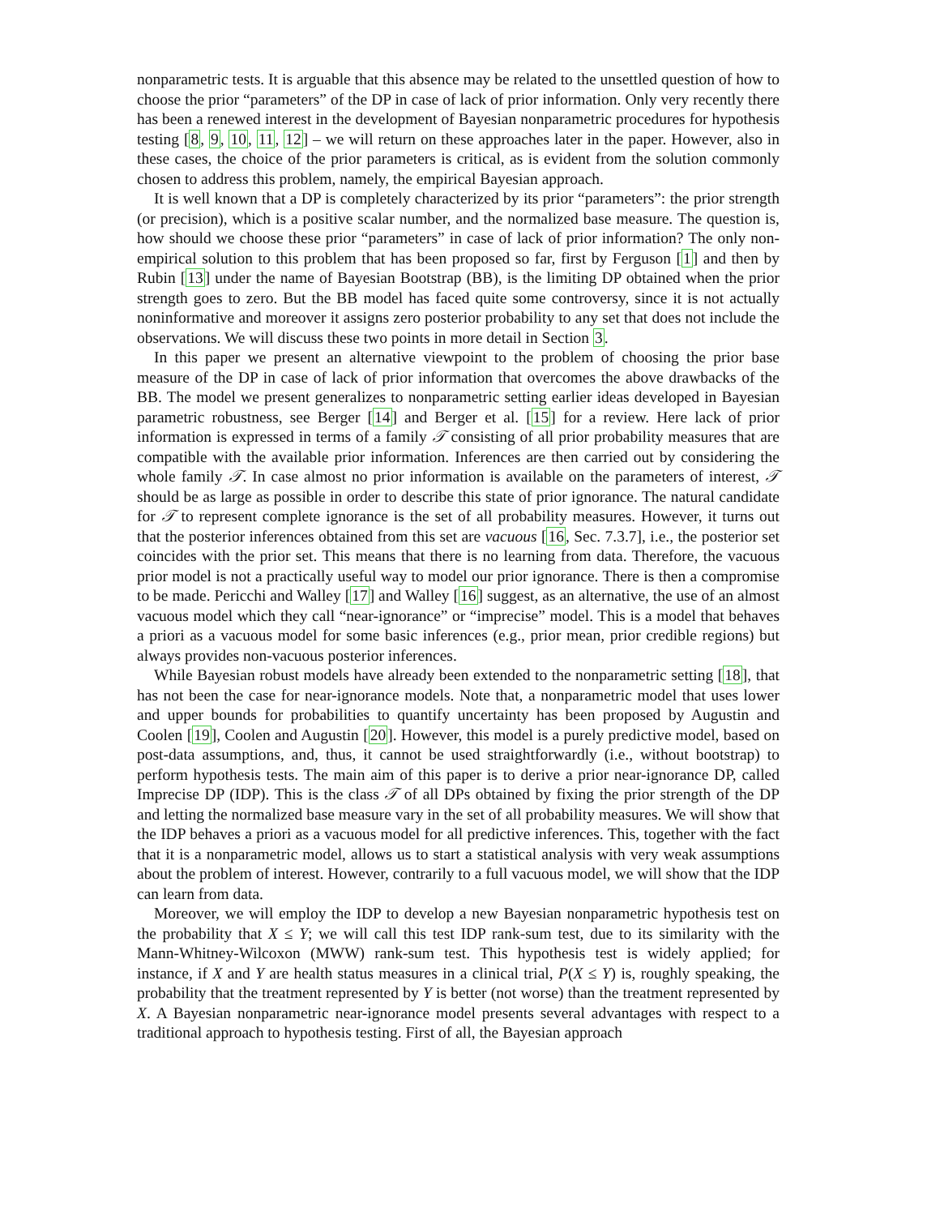nonparametric tests. It is arguable that this absence may be related to the unsettled question of how to choose the prior “parameters” of the DP in case of lack of prior information. Only very recently there has been a renewed interest in the development of Bayesian nonparametric procedures for hypothesis testing [8, 9, 10, 11, 12] – we will return on these approaches later in the paper. However, also in these cases, the choice of the prior parameters is critical, as is evident from the solution commonly chosen to address this problem, namely, the empirical Bayesian approach.
It is well known that a DP is completely characterized by its prior “parameters”: the prior strength (or precision), which is a positive scalar number, and the normalized base measure. The question is, how should we choose these prior “parameters” in case of lack of prior information? The only non-empirical solution to this problem that has been proposed so far, first by Ferguson [1] and then by Rubin [13] under the name of Bayesian Bootstrap (BB), is the limiting DP obtained when the prior strength goes to zero. But the BB model has faced quite some controversy, since it is not actually noninformative and moreover it assigns zero posterior probability to any set that does not include the observations. We will discuss these two points in more detail in Section 3.
In this paper we present an alternative viewpoint to the problem of choosing the prior base measure of the DP in case of lack of prior information that overcomes the above drawbacks of the BB. The model we present generalizes to nonparametric setting earlier ideas developed in Bayesian parametric robustness, see Berger [14] and Berger et al. [15] for a review. Here lack of prior information is expressed in terms of a family 𝒯 consisting of all prior probability measures that are compatible with the available prior information. Inferences are then carried out by considering the whole family 𝒯. In case almost no prior information is available on the parameters of interest, 𝒯 should be as large as possible in order to describe this state of prior ignorance. The natural candidate for 𝒯 to represent complete ignorance is the set of all probability measures. However, it turns out that the posterior inferences obtained from this set are vacuous [16, Sec. 7.3.7], i.e., the posterior set coincides with the prior set. This means that there is no learning from data. Therefore, the vacuous prior model is not a practically useful way to model our prior ignorance. There is then a compromise to be made. Pericchi and Walley [17] and Walley [16] suggest, as an alternative, the use of an almost vacuous model which they call “near-ignorance” or “imprecise” model. This is a model that behaves a priori as a vacuous model for some basic inferences (e.g., prior mean, prior credible regions) but always provides non-vacuous posterior inferences.
While Bayesian robust models have already been extended to the nonparametric setting [18], that has not been the case for near-ignorance models. Note that, a nonparametric model that uses lower and upper bounds for probabilities to quantify uncertainty has been proposed by Augustin and Coolen [19], Coolen and Augustin [20]. However, this model is a purely predictive model, based on post-data assumptions, and, thus, it cannot be used straightforwardly (i.e., without bootstrap) to perform hypothesis tests. The main aim of this paper is to derive a prior near-ignorance DP, called Imprecise DP (IDP). This is the class 𝒯 of all DPs obtained by fixing the prior strength of the DP and letting the normalized base measure vary in the set of all probability measures. We will show that the IDP behaves a priori as a vacuous model for all predictive inferences. This, together with the fact that it is a nonparametric model, allows us to start a statistical analysis with very weak assumptions about the problem of interest. However, contrarily to a full vacuous model, we will show that the IDP can learn from data.
Moreover, we will employ the IDP to develop a new Bayesian nonparametric hypothesis test on the probability that X ≤ Y; we will call this test IDP rank-sum test, due to its similarity with the Mann-Whitney-Wilcoxon (MWW) rank-sum test. This hypothesis test is widely applied; for instance, if X and Y are health status measures in a clinical trial, P(X ≤ Y) is, roughly speaking, the probability that the treatment represented by Y is better (not worse) than the treatment represented by X. A Bayesian nonparametric near-ignorance model presents several advantages with respect to a traditional approach to hypothesis testing. First of all, the Bayesian approach